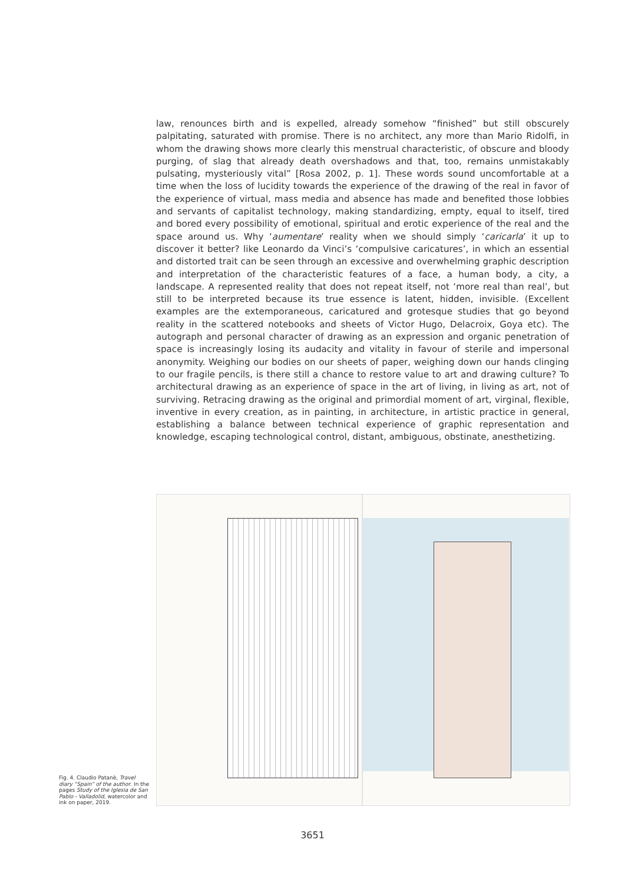law, renounces birth and is expelled, already somehow “finished” but still obscurely palpitating, saturated with promise. There is no architect, any more than Mario Ridolfi, in whom the drawing shows more clearly this menstrual characteristic, of obscure and bloody purging, of slag that already death overshadows and that, too, remains unmistakably pulsating, mysteriously vital” [Rosa 2002, p. 1]. These words sound uncomfortable at a time when the loss of lucidity towards the experience of the drawing of the real in favor of the experience of virtual, mass media and absence has made and benefited those lobbies and servants of capitalist technology, making standardizing, empty, equal to itself, tired and bored every possibility of emotional, spiritual and erotic experience of the real and the space around us. Why ‘aumentare’ reality when we should simply ‘caricarla’ it up to discover it better? like Leonardo da Vinci’s ‘compulsive caricatures’, in which an essential and distorted trait can be seen through an excessive and overwhelming graphic description and interpretation of the characteristic features of a face, a human body, a city, a landscape. A represented reality that does not repeat itself, not ‘more real than real’, but still to be interpreted because its true essence is latent, hidden, invisible. (Excellent examples are the extemporaneous, caricatured and grotesque studies that go beyond reality in the scattered notebooks and sheets of Victor Hugo, Delacroix, Goya etc). The autograph and personal character of drawing as an expression and organic penetration of space is increasingly losing its audacity and vitality in favour of sterile and impersonal anonymity. Weighing our bodies on our sheets of paper, weighing down our hands clinging to our fragile pencils, is there still a chance to restore value to art and drawing culture? To architectural drawing as an experience of space in the art of living, in living as art, not of surviving. Retracing drawing as the original and primordial moment of art, virginal, flexible, inventive in every creation, as in painting, in architecture, in artistic practice in general, establishing a balance between technical experience of graphic representation and knowledge, escaping technological control, distant, ambiguous, obstinate, anesthetizing.
Fig. 4. Claudio Patanè, Travel diary “Spain” of the author. In the pages Study of the Iglesia de San Pablo - Valladolid, watercolor and ink on paper, 2019.
3651